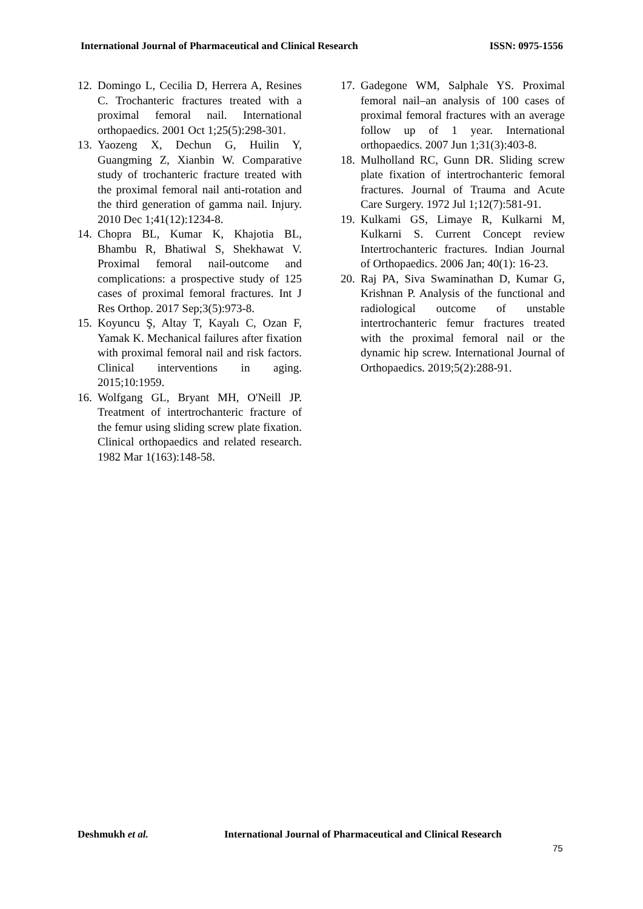International Journal of Pharmaceutical and Clinical Research ISSN: 0975-1556
12. Domingo L, Cecilia D, Herrera A, Resines C. Trochanteric fractures treated with a proximal femoral nail. International orthopaedics. 2001 Oct 1;25(5):298-301.
13. Yaozeng X, Dechun G, Huilin Y, Guangming Z, Xianbin W. Comparative study of trochanteric fracture treated with the proximal femoral nail anti-rotation and the third generation of gamma nail. Injury. 2010 Dec 1;41(12):1234-8.
14. Chopra BL, Kumar K, Khajotia BL, Bhambu R, Bhatiwal S, Shekhawat V. Proximal femoral nail-outcome and complications: a prospective study of 125 cases of proximal femoral fractures. Int J Res Orthop. 2017 Sep;3(5):973-8.
15. Koyuncu Ş, Altay T, Kayalı C, Ozan F, Yamak K. Mechanical failures after fixation with proximal femoral nail and risk factors. Clinical interventions in aging. 2015;10:1959.
16. Wolfgang GL, Bryant MH, O'Neill JP. Treatment of intertrochanteric fracture of the femur using sliding screw plate fixation. Clinical orthopaedics and related research. 1982 Mar 1(163):148-58.
17. Gadegone WM, Salphale YS. Proximal femoral nail–an analysis of 100 cases of proximal femoral fractures with an average follow up of 1 year. International orthopaedics. 2007 Jun 1;31(3):403-8.
18. Mulholland RC, Gunn DR. Sliding screw plate fixation of intertrochanteric femoral fractures. Journal of Trauma and Acute Care Surgery. 1972 Jul 1;12(7):581-91.
19. Kulkami GS, Limaye R, Kulkarni M, Kulkarni S. Current Concept review Intertrochanteric fractures. Indian Journal of Orthopaedics. 2006 Jan; 40(1): 16-23.
20. Raj PA, Siva Swaminathan D, Kumar G, Krishnan P. Analysis of the functional and radiological outcome of unstable intertrochanteric femur fractures treated with the proximal femoral nail or the dynamic hip screw. International Journal of Orthopaedics. 2019;5(2):288-91.
Deshmukh et al.
International Journal of Pharmaceutical and Clinical Research
75